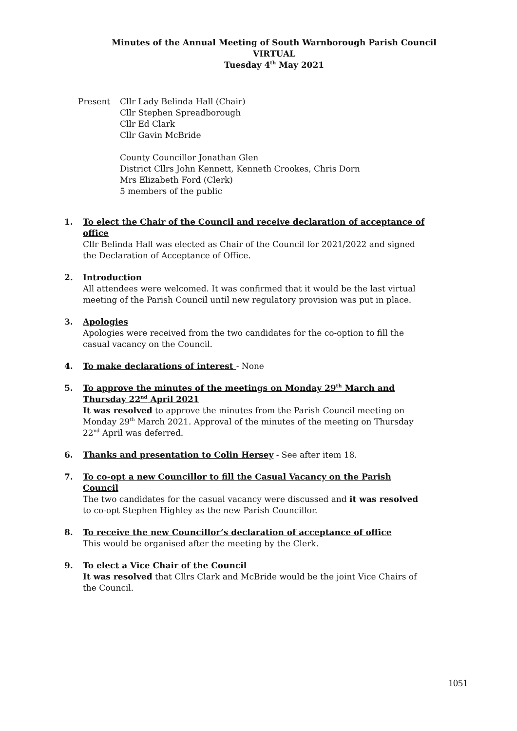Minutes of the Annual Meeting of South Warnborough Parish Council
VIRTUAL
Tuesday 4<sup>th</sup> May 2021
Present Cllr Lady Belinda Hall (Chair)
Cllr Stephen Spreadborough
Cllr Ed Clark
Cllr Gavin McBride
County Councillor Jonathan Glen
District Cllrs John Kennett, Kenneth Crookes, Chris Dorn
Mrs Elizabeth Ford (Clerk)
5 members of the public
1. To elect the Chair of the Council and receive declaration of acceptance of office
Cllr Belinda Hall was elected as Chair of the Council for 2021/2022 and signed the Declaration of Acceptance of Office.
2. Introduction
All attendees were welcomed. It was confirmed that it would be the last virtual meeting of the Parish Council until new regulatory provision was put in place.
3. Apologies
Apologies were received from the two candidates for the co-option to fill the casual vacancy on the Council.
4. To make declarations of interest - None
5. To approve the minutes of the meetings on Monday 29<sup>th</sup> March and Thursday 22<sup>nd</sup> April 2021
It was resolved to approve the minutes from the Parish Council meeting on Monday 29<sup>th</sup> March 2021. Approval of the minutes of the meeting on Thursday 22<sup>nd</sup> April was deferred.
6. Thanks and presentation to Colin Hersey - See after item 18.
7. To co-opt a new Councillor to fill the Casual Vacancy on the Parish Council
The two candidates for the casual vacancy were discussed and it was resolved to co-opt Stephen Highley as the new Parish Councillor.
8. To receive the new Councillor’s declaration of acceptance of office
This would be organised after the meeting by the Clerk.
9. To elect a Vice Chair of the Council
It was resolved that Cllrs Clark and McBride would be the joint Vice Chairs of the Council.
1051